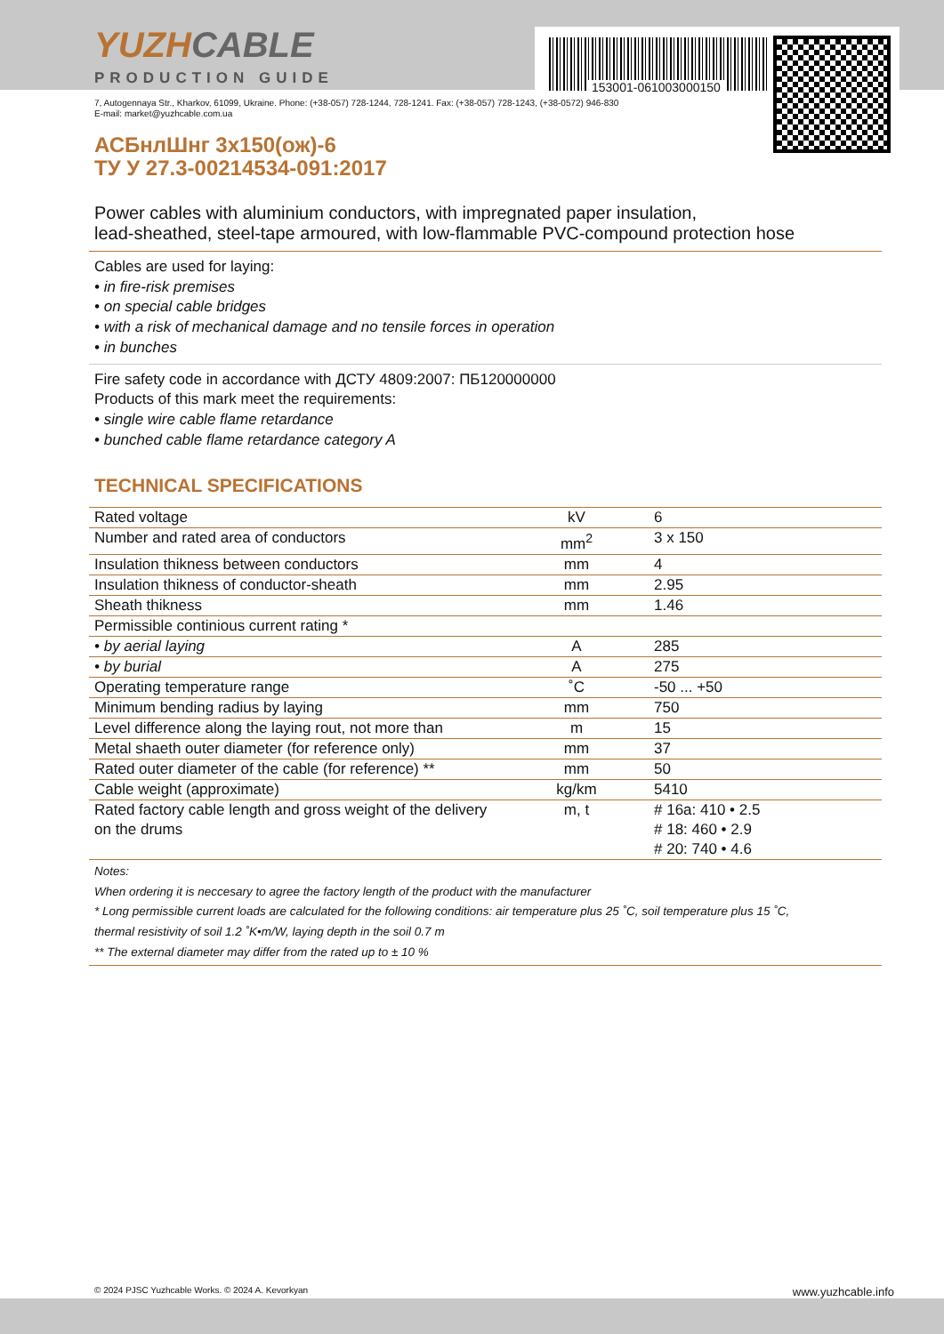153001-061003000150
YUZHCABLE
PRODUCTION GUIDE
7, Autogennaya Str., Kharkov, 61099, Ukraine. Phone: (+38-057) 728-1244, 728-1241. Fax: (+38-057) 728-1243, (+38-0572) 946-830
E-mail: market@yuzhcable.com.ua
АСБнлШнг 3х150(ож)-6
ТУ У 27.3-00214534-091:2017
Power cables with aluminium conductors, with impregnated paper insulation,
lead-sheathed, steel-tape armoured, with low-flammable PVC-compound protection hose
Cables are used for laying:
• in fire-risk premises
• on special cable bridges
• with a risk of mechanical damage and no tensile forces in operation
• in bunches
Fire safety code in accordance with ДСТУ 4809:2007: ПБ120000000
Products of this mark meet the requirements:
• single wire cable flame retardance
• bunched cable flame retardance category A
TECHNICAL SPECIFICATIONS
| Rated voltage | kV | 6 |
| Number and rated area of conductors | mm<sup>2</sup> | 3 x 150 |
| Insulation thikness between conductors | mm | 4 |
| Insulation thikness of conductor-sheath | mm | 2.95 |
| Sheath thikness | mm | 1.46 |
| Permissible continious current rating * | | |
| • by aerial laying | A | 285 |
| • by burial | A | 275 |
| Operating temperature range | ˚C | -50 ... +50 |
| Minimum bending radius by laying | mm | 750 |
| Level difference along the laying rout, not more than | m | 15 |
| Metal shaeth outer diameter (for reference only) | mm | 37 |
| Rated outer diameter of the cable (for reference) ** | mm | 50 |
| Cable weight (approximate) | kg/km | 5410 |
| Rated factory cable length and gross weight of the delivery on the drums | m, t | # 16a: 410 • 2.5 # 18: 460 • 2.9 # 20: 740 • 4.6 |
Notes:
When ordering it is neccesary to agree the factory length of the product with the manufacturer
* Long permissible current loads are calculated for the following conditions: air temperature plus 25 ˚C, soil temperature plus 15 ˚C,
thermal resistivity of soil 1.2 ˚K•m/W, laying depth in the soil 0.7 m
** The external diameter may differ from the rated up to ± 10 %
© 2024 PJSC Yuzhcable Works. © 2024 A. Kevorkyan www.yuzhcable.info